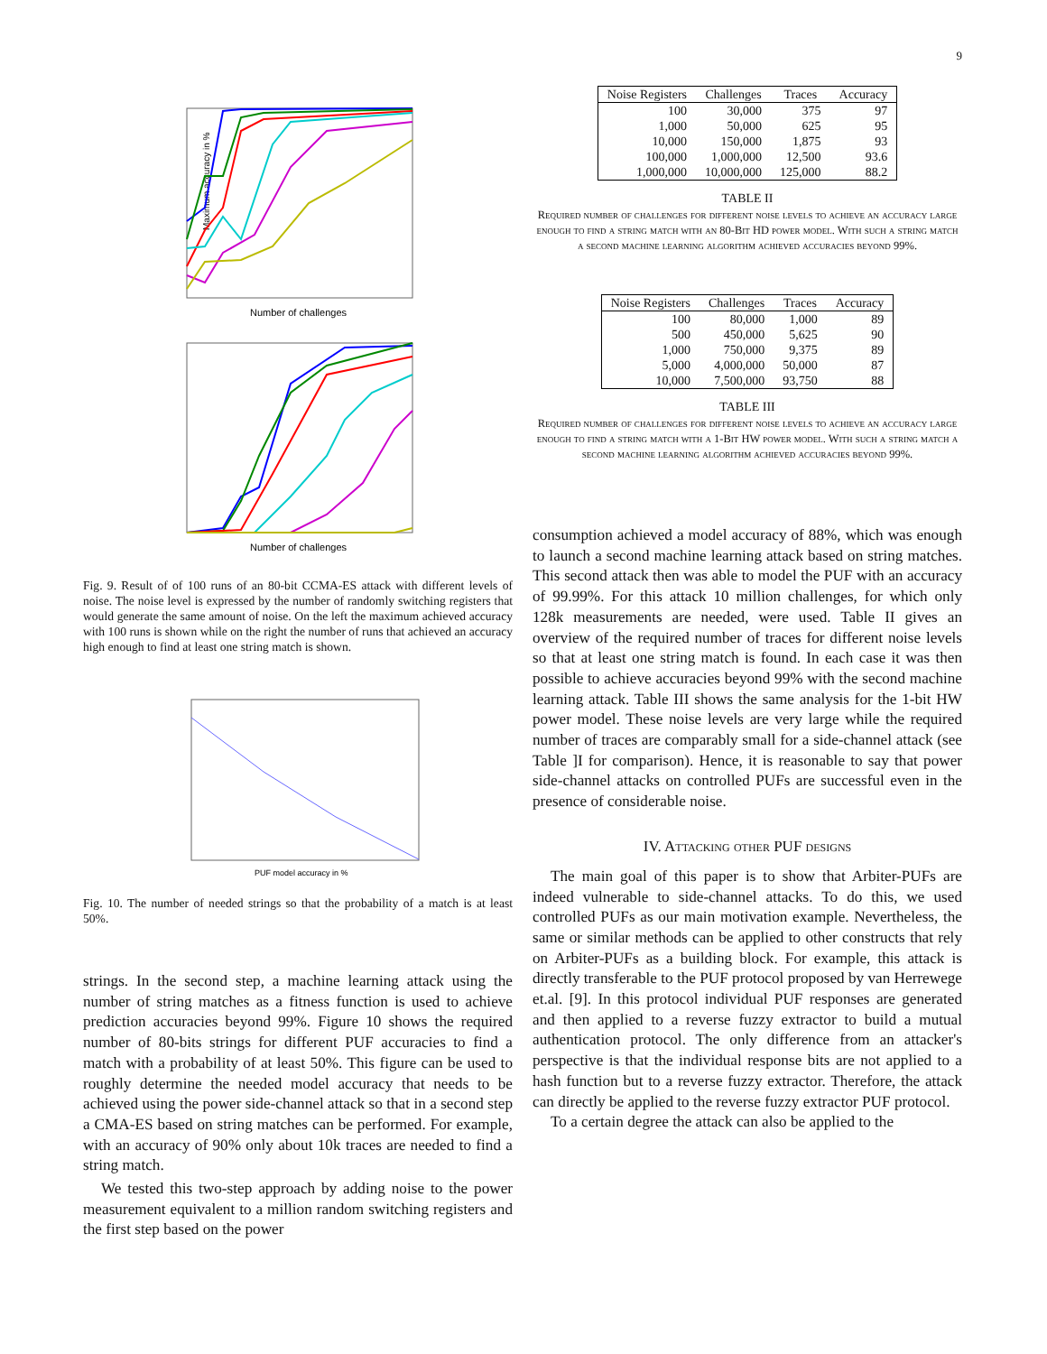9
Maximum accuracy in %
Number of challenges
Number of challenges
Fig. 9. Result of of 100 runs of an 80-bit CCMA-ES attack with different levels of noise. The noise level is expressed by the number of randomly switching registers that would generate the same amount of noise. On the left the maximum achieved accuracy with 100 runs is shown while on the right the number of runs that achieved an accuracy high enough to find at least one string match is shown.
PUF model accuracy in %
Fig. 10. The number of needed strings so that the probability of a match is at least 50%.
strings. In the second step, a machine learning attack using the number of string matches as a fitness function is used to achieve prediction accuracies beyond 99%. Figure 10 shows the required number of 80-bits strings for different PUF accuracies to find a match with a probability of at least 50%. This figure can be used to roughly determine the needed model accuracy that needs to be achieved using the power side-channel attack so that in a second step a CMA-ES based on string matches can be performed. For example, with an accuracy of 90% only about 10k traces are needed to find a string match.
We tested this two-step approach by adding noise to the power measurement equivalent to a million random switching registers and the first step based on the power
| Noise Registers | Challenges | Traces | Accuracy |
| --- | --- | --- | --- |
| 100 | 30,000 | 375 | 97 |
| 1,000 | 50,000 | 625 | 95 |
| 10,000 | 150,000 | 1,875 | 93 |
| 100,000 | 1,000,000 | 12,500 | 93.6 |
| 1,000,000 | 10,000,000 | 125,000 | 88.2 |
TABLE II
Required number of challenges for different noise levels to achieve an accuracy large enough to find a string match with an 80-Bit HD power model. With such a string match a second machine learning algorithm achieved accuracies beyond 99%.
| Noise Registers | Challenges | Traces | Accuracy |
| --- | --- | --- | --- |
| 100 | 80,000 | 1,000 | 89 |
| 500 | 450,000 | 5,625 | 90 |
| 1,000 | 750,000 | 9,375 | 89 |
| 5,000 | 4,000,000 | 50,000 | 87 |
| 10,000 | 7,500,000 | 93,750 | 88 |
TABLE III
Required number of challenges for different noise levels to achieve an accuracy large enough to find a string match with a 1-Bit HW power model. With such a string match a second machine learning algorithm achieved accuracies beyond 99%.
consumption achieved a model accuracy of 88%, which was enough to launch a second machine learning attack based on string matches. This second attack then was able to model the PUF with an accuracy of 99.99%. For this attack 10 million challenges, for which only 128k measurements are needed, were used. Table II gives an overview of the required number of traces for different noise levels so that at least one string match is found. In each case it was then possible to achieve accuracies beyond 99% with the second machine learning attack. Table III shows the same analysis for the 1-bit HW power model. These noise levels are very large while the required number of traces are comparably small for a side-channel attack (see Table ]I for comparison). Hence, it is reasonable to say that power side-channel attacks on controlled PUFs are successful even in the presence of considerable noise.
IV. Attacking other PUF designs
The main goal of this paper is to show that Arbiter-PUFs are indeed vulnerable to side-channel attacks. To do this, we used controlled PUFs as our main motivation example. Nevertheless, the same or similar methods can be applied to other constructs that rely on Arbiter-PUFs as a building block. For example, this attack is directly transferable to the PUF protocol proposed by van Herrewege et.al. [9]. In this protocol individual PUF responses are generated and then applied to a reverse fuzzy extractor to build a mutual authentication protocol. The only difference from an attacker's perspective is that the individual response bits are not applied to a hash function but to a reverse fuzzy extractor. Therefore, the attack can directly be applied to the reverse fuzzy extractor PUF protocol.
To a certain degree the attack can also be applied to the